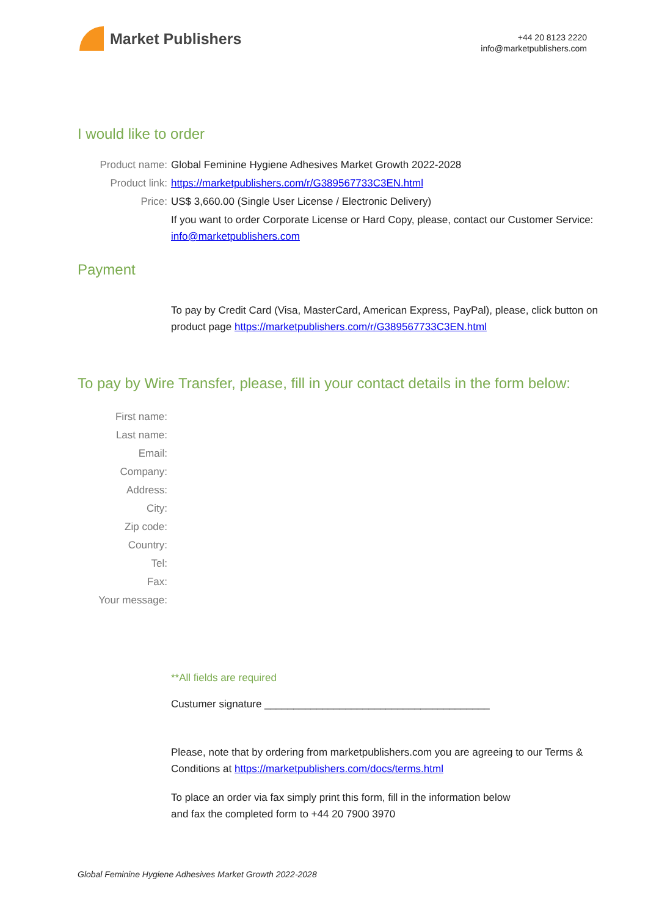Market Publishers
+44 20 8123 2220
info@marketpublishers.com
I would like to order
Product name: Global Feminine Hygiene Adhesives Market Growth 2022-2028
Product link: https://marketpublishers.com/r/G389567733C3EN.html
Price: US$ 3,660.00 (Single User License / Electronic Delivery)
If you want to order Corporate License or Hard Copy, please, contact our Customer Service:
info@marketpublishers.com
Payment
To pay by Credit Card (Visa, MasterCard, American Express, PayPal), please, click button on product page https://marketpublishers.com/r/G389567733C3EN.html
To pay by Wire Transfer, please, fill in your contact details in the form below:
First name:
Last name:
Email:
Company:
Address:
City:
Zip code:
Country:
Tel:
Fax:
Your message:
**All fields are required
Custumer signature _______________________________________
Please, note that by ordering from marketpublishers.com you are agreeing to our Terms & Conditions at https://marketpublishers.com/docs/terms.html
To place an order via fax simply print this form, fill in the information below
and fax the completed form to +44 20 7900 3970
Global Feminine Hygiene Adhesives Market Growth 2022-2028